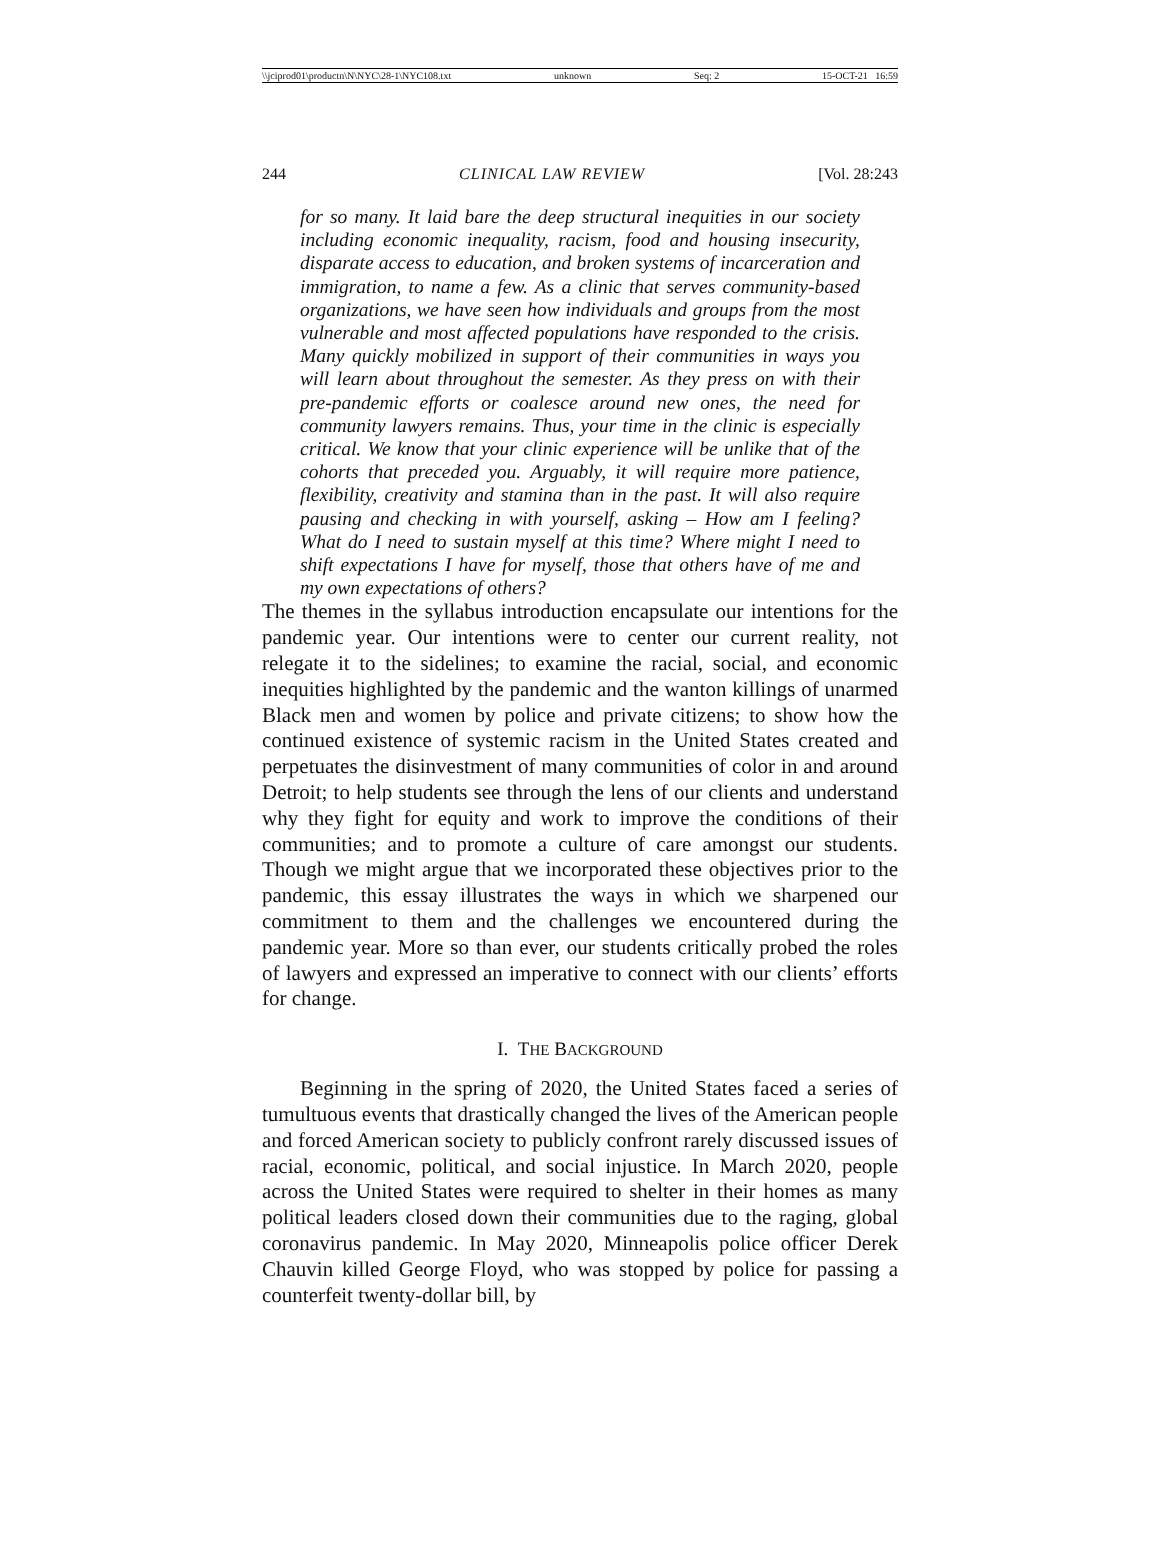\\jciprod01\productn\N\NYC\28-1\NYC108.txt unknown Seq: 2 15-OCT-21 16:59
244 CLINICAL LAW REVIEW [Vol. 28:243
for so many. It laid bare the deep structural inequities in our society including economic inequality, racism, food and housing insecurity, disparate access to education, and broken systems of incarceration and immigration, to name a few. As a clinic that serves community-based organizations, we have seen how individuals and groups from the most vulnerable and most affected populations have responded to the crisis. Many quickly mobilized in support of their communities in ways you will learn about throughout the semester. As they press on with their pre-pandemic efforts or coalesce around new ones, the need for community lawyers remains. Thus, your time in the clinic is especially critical. We know that your clinic experience will be unlike that of the cohorts that preceded you. Arguably, it will require more patience, flexibility, creativity and stamina than in the past. It will also require pausing and checking in with yourself, asking – How am I feeling? What do I need to sustain myself at this time? Where might I need to shift expectations I have for myself, those that others have of me and my own expectations of others?
The themes in the syllabus introduction encapsulate our intentions for the pandemic year. Our intentions were to center our current reality, not relegate it to the sidelines; to examine the racial, social, and economic inequities highlighted by the pandemic and the wanton killings of unarmed Black men and women by police and private citizens; to show how the continued existence of systemic racism in the United States created and perpetuates the disinvestment of many communities of color in and around Detroit; to help students see through the lens of our clients and understand why they fight for equity and work to improve the conditions of their communities; and to promote a culture of care amongst our students. Though we might argue that we incorporated these objectives prior to the pandemic, this essay illustrates the ways in which we sharpened our commitment to them and the challenges we encountered during the pandemic year. More so than ever, our students critically probed the roles of lawyers and expressed an imperative to connect with our clients’ efforts for change.
I. THE BACKGROUND
Beginning in the spring of 2020, the United States faced a series of tumultuous events that drastically changed the lives of the American people and forced American society to publicly confront rarely discussed issues of racial, economic, political, and social injustice. In March 2020, people across the United States were required to shelter in their homes as many political leaders closed down their communities due to the raging, global coronavirus pandemic. In May 2020, Minneapolis police officer Derek Chauvin killed George Floyd, who was stopped by police for passing a counterfeit twenty-dollar bill, by